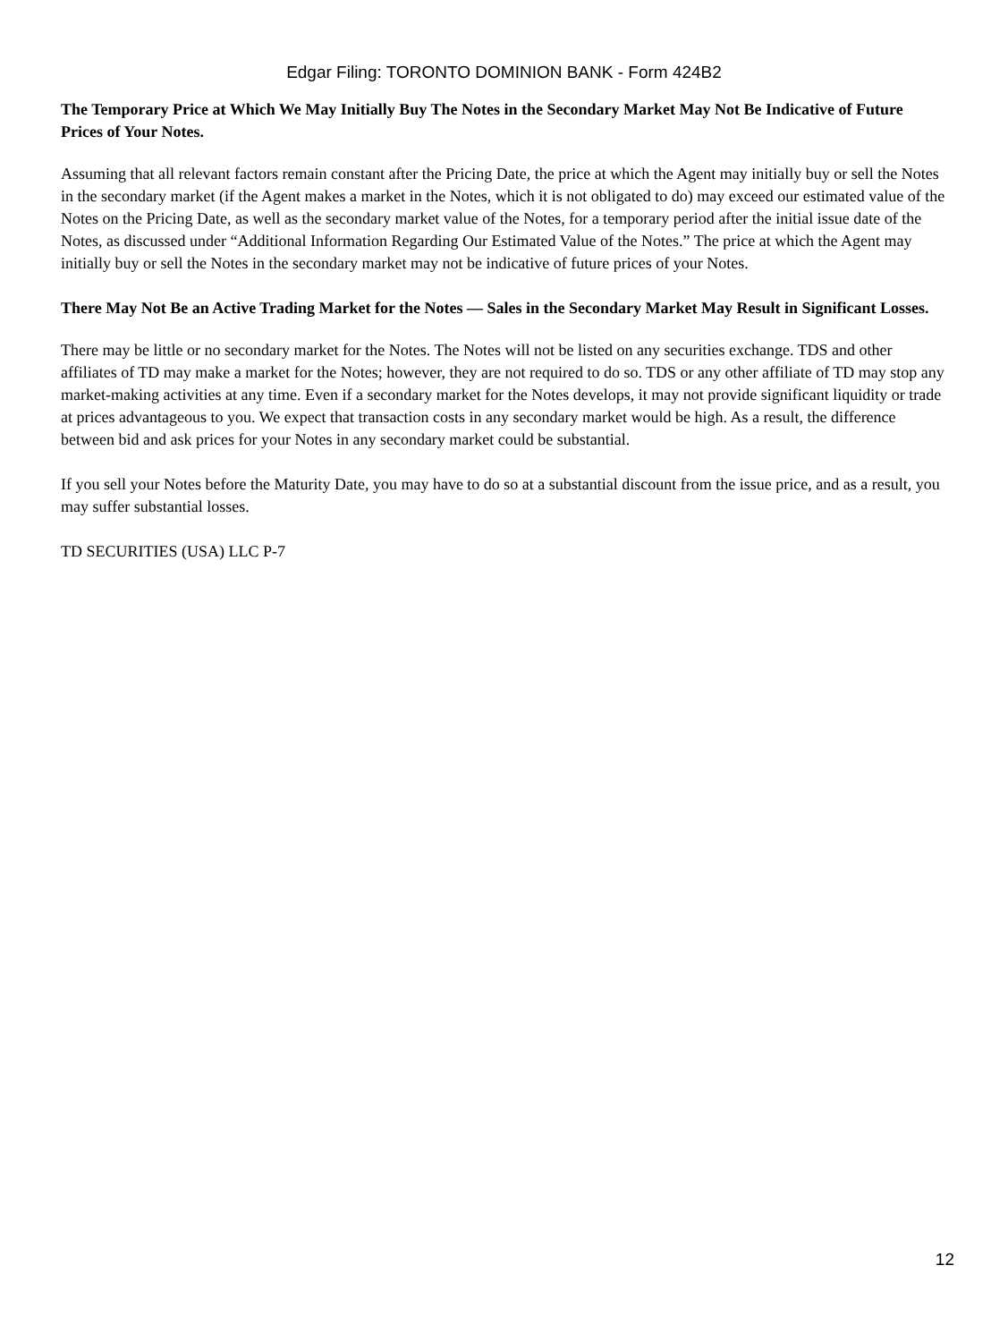Edgar Filing: TORONTO DOMINION BANK - Form 424B2
The Temporary Price at Which We May Initially Buy The Notes in the Secondary Market May Not Be Indicative of Future Prices of Your Notes.
Assuming that all relevant factors remain constant after the Pricing Date, the price at which the Agent may initially buy or sell the Notes in the secondary market (if the Agent makes a market in the Notes, which it is not obligated to do) may exceed our estimated value of the Notes on the Pricing Date, as well as the secondary market value of the Notes, for a temporary period after the initial issue date of the Notes, as discussed under “Additional Information Regarding Our Estimated Value of the Notes.” The price at which the Agent may initially buy or sell the Notes in the secondary market may not be indicative of future prices of your Notes.
There May Not Be an Active Trading Market for the Notes — Sales in the Secondary Market May Result in Significant Losses.
There may be little or no secondary market for the Notes. The Notes will not be listed on any securities exchange. TDS and other affiliates of TD may make a market for the Notes; however, they are not required to do so. TDS or any other affiliate of TD may stop any market-making activities at any time. Even if a secondary market for the Notes develops, it may not provide significant liquidity or trade at prices advantageous to you. We expect that transaction costs in any secondary market would be high. As a result, the difference between bid and ask prices for your Notes in any secondary market could be substantial.
If you sell your Notes before the Maturity Date, you may have to do so at a substantial discount from the issue price, and as a result, you may suffer substantial losses.
TD SECURITIES (USA) LLC P-7
12